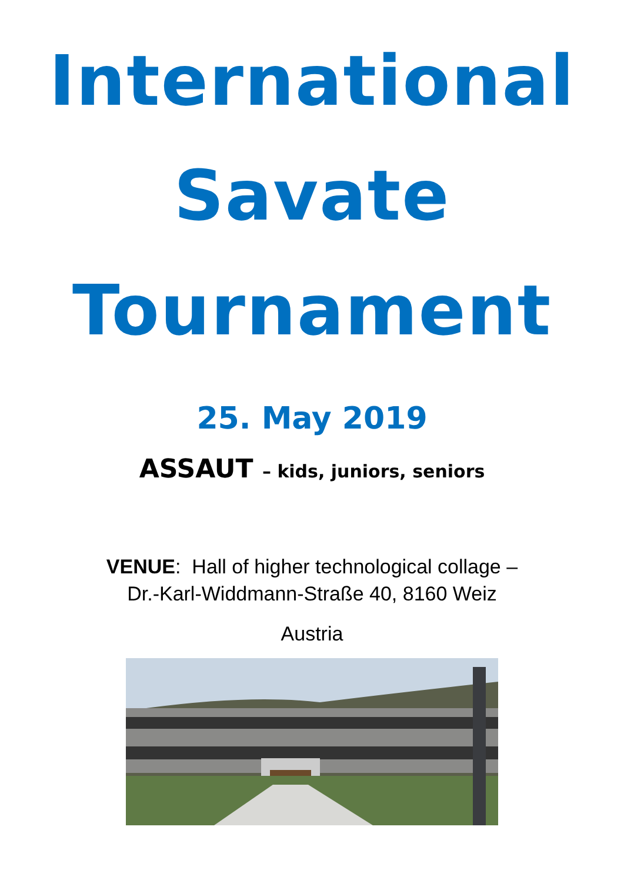International
Savate
Tournament
25. May 2019
ASSAUT – kids, juniors, seniors
VENUE: Hall of higher technological collage –
Dr.-Karl-Widdmann-Straße 40, 8160 Weiz
Austria